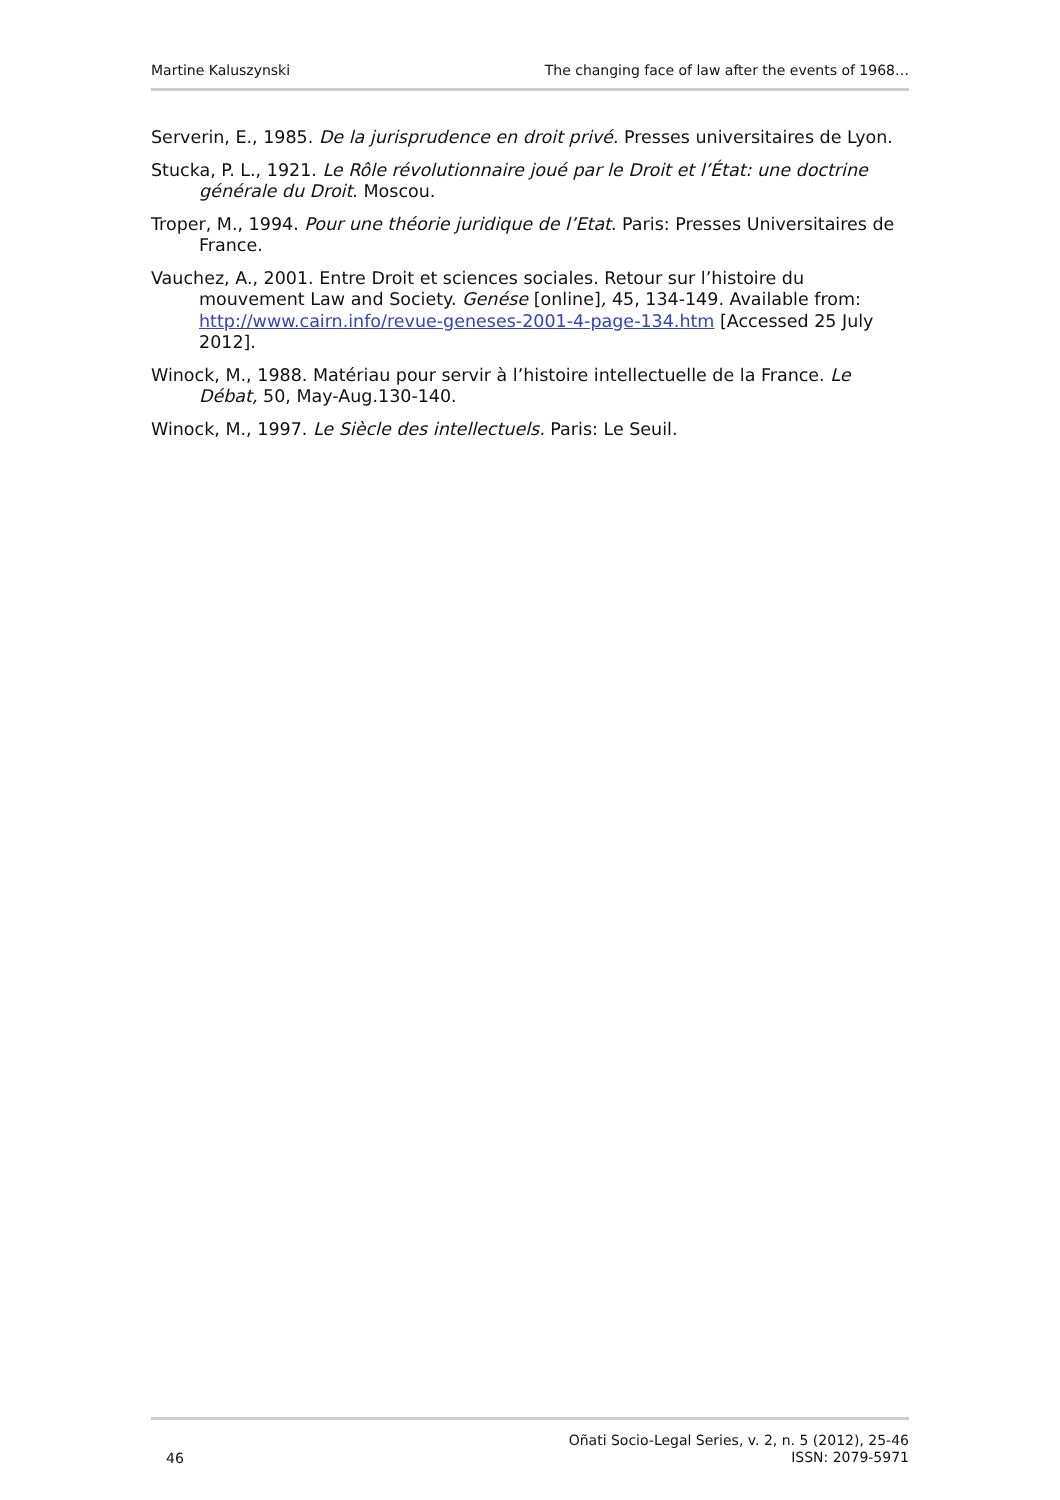Martine Kaluszynski The changing face of law after the events of 1968…
Serverin, E., 1985. De la jurisprudence en droit privé. Presses universitaires de Lyon.
Stucka, P. L., 1921. Le Rôle révolutionnaire joué par le Droit et l’État: une doctrine générale du Droit. Moscou.
Troper, M., 1994. Pour une théorie juridique de l’Etat. Paris: Presses Universitaires de France.
Vauchez, A., 2001. Entre Droit et sciences sociales. Retour sur l’histoire du mouvement Law and Society. Genése [online], 45, 134-149. Available from: http://www.cairn.info/revue-geneses-2001-4-page-134.htm [Accessed 25 July 2012].
Winock, M., 1988. Matériau pour servir à l’histoire intellectuelle de la France. Le Débat, 50, May-Aug.130-140.
Winock, M., 1997. Le Siècle des intellectuels. Paris: Le Seuil.
46 Oñati Socio-Legal Series, v. 2, n. 5 (2012), 25-46
ISSN: 2079-5971